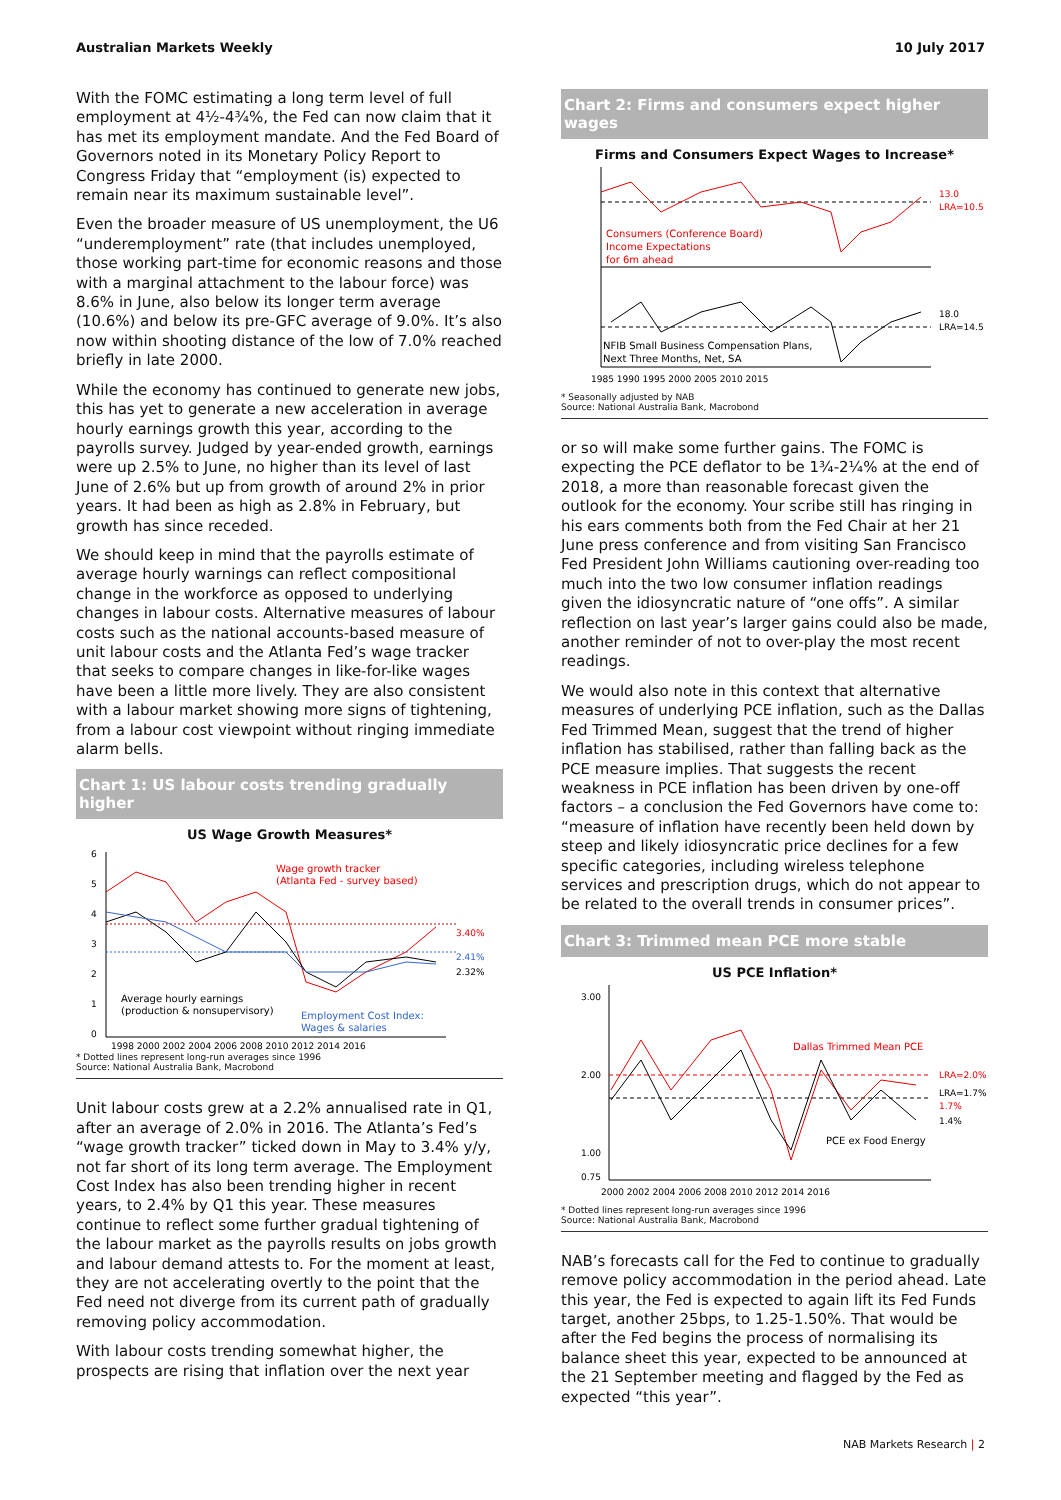Australian Markets Weekly 10 July 2017
With the FOMC estimating a long term level of full employment at 4½-4¾%, the Fed can now claim that it has met its employment mandate. And the Fed Board of Governors noted in its Monetary Policy Report to Congress Friday that “employment (is) expected to remain near its maximum sustainable level”.
Even the broader measure of US unemployment, the U6 “underemployment” rate (that includes unemployed, those working part-time for economic reasons and those with a marginal attachment to the labour force) was 8.6% in June, also below its longer term average (10.6%) and below its pre-GFC average of 9.0%. It’s also now within shooting distance of the low of 7.0% reached briefly in late 2000.
While the economy has continued to generate new jobs, this has yet to generate a new acceleration in average hourly earnings growth this year, according to the payrolls survey. Judged by year-ended growth, earnings were up 2.5% to June, no higher than its level of last June of 2.6% but up from growth of around 2% in prior years. It had been as high as 2.8% in February, but growth has since receded.
We should keep in mind that the payrolls estimate of average hourly warnings can reflect compositional change in the workforce as opposed to underlying changes in labour costs. Alternative measures of labour costs such as the national accounts-based measure of unit labour costs and the Atlanta Fed’s wage tracker that seeks to compare changes in like-for-like wages have been a little more lively. They are also consistent with a labour market showing more signs of tightening, from a labour cost viewpoint without ringing immediate alarm bells.
Chart 1: US labour costs trending gradually higher
US Wage Growth Measures*
Wage growth tracker
(Atlanta Fed - survey based)
Average hourly earnings
(production & nonsupervisory)
Employment Cost Index:
Wages & salaries
3.40%
2.41%
2.32%
1998 2000 2002 2004 2006 2008 2010 2012 2014 2016
6
5
4
3
2
1
0
* Dotted lines represent long-run averages since 1996
Source: National Australia Bank, Macrobond
Unit labour costs grew at a 2.2% annualised rate in Q1, after an average of 2.0% in 2016. The Atlanta’s Fed’s “wage growth tracker” ticked down in May to 3.4% y/y, not far short of its long term average. The Employment Cost Index has also been trending higher in recent years, to 2.4% by Q1 this year. These measures continue to reflect some further gradual tightening of the labour market as the payrolls results on jobs growth and labour demand attests to. For the moment at least, they are not accelerating overtly to the point that the Fed need not diverge from its current path of gradually removing policy accommodation.
With labour costs trending somewhat higher, the prospects are rising that inflation over the next year
Chart 2: Firms and consumers expect higher wages
Firms and Consumers Expect Wages to Increase*
Consumers (Conference Board)
Income Expectations
for 6m ahead
NFIB Small Business Compensation Plans,
Next Three Months, Net, SA
13.0
LRA=10.5
18.0
LRA=14.5
1985 1990 1995 2000 2005 2010 2015
* Seasonally adjusted by NAB
Source: National Australia Bank, Macrobond
or so will make some further gains. The FOMC is expecting the PCE deflator to be 1¾-2¼% at the end of 2018, a more than reasonable forecast given the outlook for the economy. Your scribe still has ringing in his ears comments both from the Fed Chair at her 21 June press conference and from visiting San Francisco Fed President John Williams cautioning over-reading too much into the two low consumer inflation readings given the idiosyncratic nature of “one offs”. A similar reflection on last year’s larger gains could also be made, another reminder of not to over-play the most recent readings.
We would also note in this context that alternative measures of underlying PCE inflation, such as the Dallas Fed Trimmed Mean, suggest that the trend of higher inflation has stabilised, rather than falling back as the PCE measure implies. That suggests the recent weakness in PCE inflation has been driven by one-off factors – a conclusion the Fed Governors have come to: “measure of inflation have recently been held down by steep and likely idiosyncratic price declines for a few specific categories, including wireless telephone services and prescription drugs, which do not appear to be related to the overall trends in consumer prices”.
Chart 3: Trimmed mean PCE more stable
US PCE Inflation*
Dallas Trimmed Mean PCE
PCE ex Food Energy
LRA=2.0%
LRA=1.7%
1.7%
1.4%
3.00
2.00
1.00
0.75
2000 2002 2004 2006 2008 2010 2012 2014 2016
* Dotted lines represent long-run averages since 1996
Source: National Australia Bank, Macrobond
NAB’s forecasts call for the Fed to continue to gradually remove policy accommodation in the period ahead. Late this year, the Fed is expected to again lift its Fed Funds target, another 25bps, to 1.25-1.50%. That would be after the Fed begins the process of normalising its balance sheet this year, expected to be announced at the 21 September meeting and flagged by the Fed as expected “this year”.
NAB Markets Research | 2